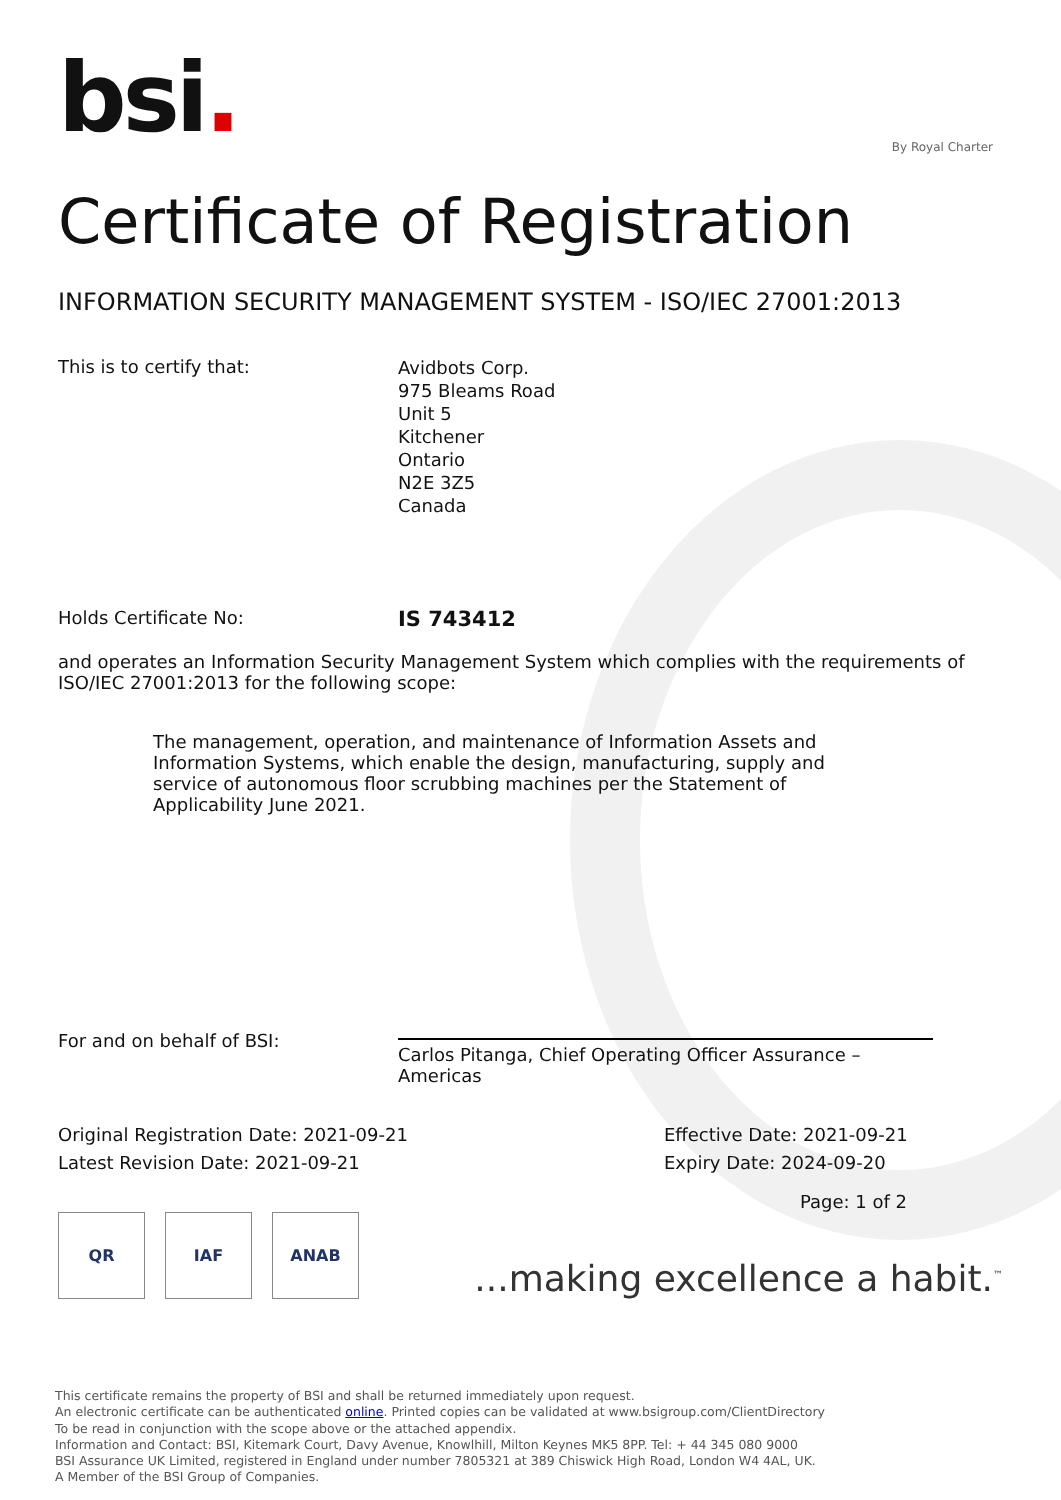bsi.
By Royal Charter
Certificate of Registration
INFORMATION SECURITY MANAGEMENT SYSTEM - ISO/IEC 27001:2013
This is to certify that:
Avidbots Corp.
975 Bleams Road
Unit 5
Kitchener
Ontario
N2E 3Z5
Canada
Holds Certificate No:
IS 743412
and operates an Information Security Management System which complies with the requirements of ISO/IEC 27001:2013 for the following scope:
The management, operation, and maintenance of Information Assets and Information Systems, which enable the design, manufacturing, supply and service of autonomous floor scrubbing machines per the Statement of Applicability June 2021.
For and on behalf of BSI:
Carlos Pitanga, Chief Operating Officer Assurance – Americas
Original Registration Date: 2021-09-21
Latest Revision Date: 2021-09-21
Effective Date: 2021-09-21
Expiry Date: 2024-09-20
Page: 1 of 2
QR IAF ANAB
...making excellence a habit.<sup>™</sup>
This certificate remains the property of BSI and shall be returned immediately upon request.
An electronic certificate can be authenticated online. Printed copies can be validated at www.bsigroup.com/ClientDirectory
To be read in conjunction with the scope above or the attached appendix.
Information and Contact: BSI, Kitemark Court, Davy Avenue, Knowlhill, Milton Keynes MK5 8PP. Tel: + 44 345 080 9000
BSI Assurance UK Limited, registered in England under number 7805321 at 389 Chiswick High Road, London W4 4AL, UK.
A Member of the BSI Group of Companies.